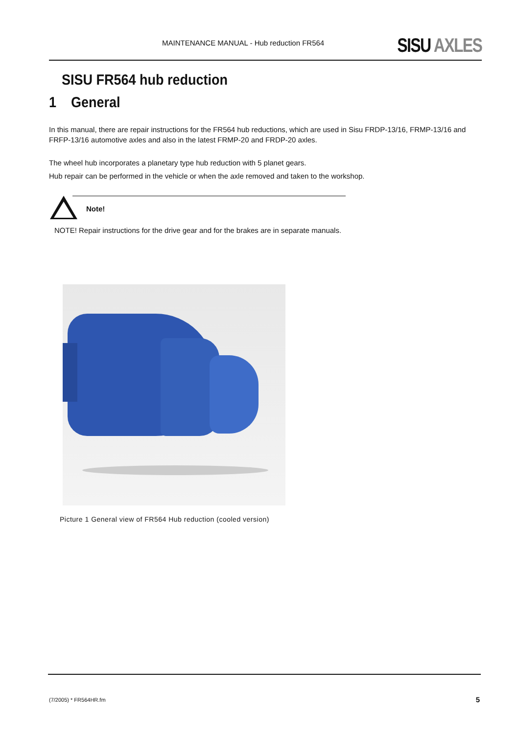MAINTENANCE MANUAL - Hub reduction FR564 SISU AXLES
SISU FR564 hub reduction
1 General
In this manual, there are repair instructions for the FR564 hub reductions, which are used in Sisu FRDP-13/16, FRMP-13/16 and FRFP-13/16 automotive axles and also in the latest FRMP-20 and FRDP-20 axles.
The wheel hub incorporates a planetary type hub reduction with 5 planet gears.
Hub repair can be performed in the vehicle or when the axle removed and taken to the workshop.
Note!
NOTE! Repair instructions for the drive gear and for the brakes are in separate manuals.
Picture 1 General view of FR564 Hub reduction (cooled version)
(7/2005) * FR564HR.fm 5